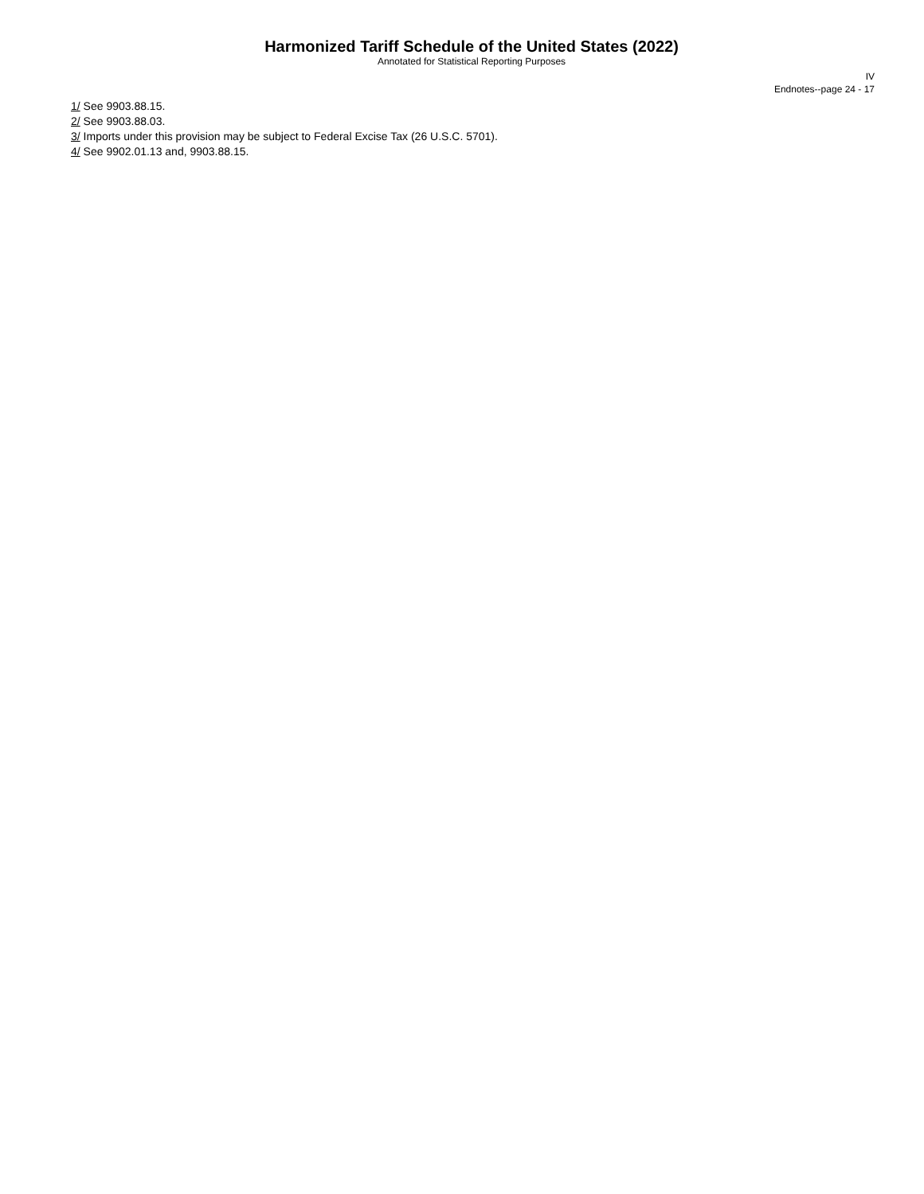Harmonized Tariff Schedule of the United States (2022)
Annotated for Statistical Reporting Purposes
IV
Endnotes--page 24 - 17
1/ See 9903.88.15.
2/ See 9903.88.03.
3/ Imports under this provision may be subject to Federal Excise Tax (26 U.S.C. 5701).
4/ See 9902.01.13 and, 9903.88.15.